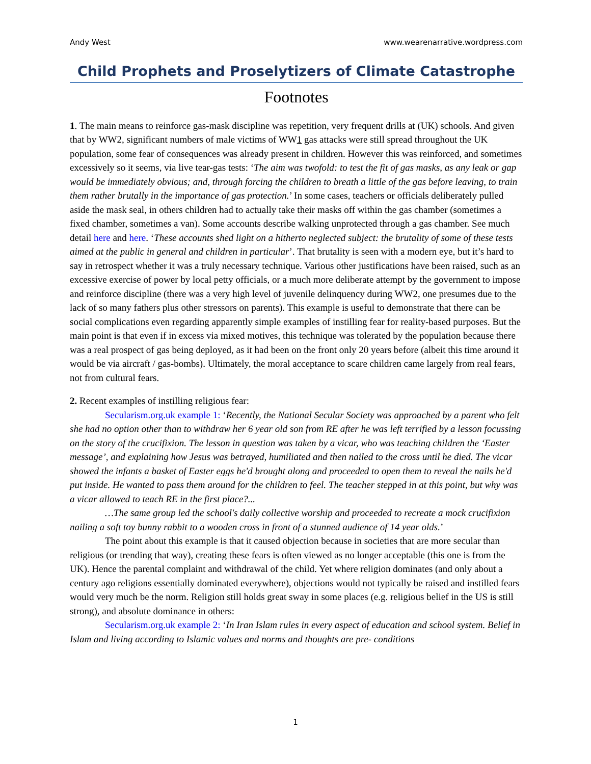Andy West www.wearenarrative.wordpress.com
Child Prophets and Proselytizers of Climate Catastrophe
Footnotes
1. The main means to reinforce gas-mask discipline was repetition, very frequent drills at (UK) schools. And given that by WW2, significant numbers of male victims of WW1 gas attacks were still spread throughout the UK population, some fear of consequences was already present in children. However this was reinforced, and sometimes excessively so it seems, via live tear-gas tests: ‘The aim was twofold: to test the fit of gas masks, as any leak or gap would be immediately obvious; and, through forcing the children to breath a little of the gas before leaving, to train them rather brutally in the importance of gas protection.’ In some cases, teachers or officials deliberately pulled aside the mask seal, in others children had to actually take their masks off within the gas chamber (sometimes a fixed chamber, sometimes a van). Some accounts describe walking unprotected through a gas chamber. See much detail here and here. ‘These accounts shed light on a hitherto neglected subject: the brutality of some of these tests aimed at the public in general and children in particular’. That brutality is seen with a modern eye, but it’s hard to say in retrospect whether it was a truly necessary technique. Various other justifications have been raised, such as an excessive exercise of power by local petty officials, or a much more deliberate attempt by the government to impose and reinforce discipline (there was a very high level of juvenile delinquency during WW2, one presumes due to the lack of so many fathers plus other stressors on parents). This example is useful to demonstrate that there can be social complications even regarding apparently simple examples of instilling fear for reality-based purposes. But the main point is that even if in excess via mixed motives, this technique was tolerated by the population because there was a real prospect of gas being deployed, as it had been on the front only 20 years before (albeit this time around it would be via aircraft / gas-bombs). Ultimately, the moral acceptance to scare children came largely from real fears, not from cultural fears.
2. Recent examples of instilling religious fear:
Secularism.org.uk example 1: ‘Recently, the National Secular Society was approached by a parent who felt she had no option other than to withdraw her 6 year old son from RE after he was left terrified by a lesson focussing on the story of the crucifixion. The lesson in question was taken by a vicar, who was teaching children the ‘Easter message’, and explaining how Jesus was betrayed, humiliated and then nailed to the cross until he died. The vicar showed the infants a basket of Easter eggs he'd brought along and proceeded to open them to reveal the nails he'd put inside. He wanted to pass them around for the children to feel. The teacher stepped in at this point, but why was a vicar allowed to teach RE in the first place?...
…The same group led the school's daily collective worship and proceeded to recreate a mock crucifixion nailing a soft toy bunny rabbit to a wooden cross in front of a stunned audience of 14 year olds.’
The point about this example is that it caused objection because in societies that are more secular than religious (or trending that way), creating these fears is often viewed as no longer acceptable (this one is from the UK). Hence the parental complaint and withdrawal of the child. Yet where religion dominates (and only about a century ago religions essentially dominated everywhere), objections would not typically be raised and instilled fears would very much be the norm. Religion still holds great sway in some places (e.g. religious belief in the US is still strong), and absolute dominance in others:
Secularism.org.uk example 2: ‘In Iran Islam rules in every aspect of education and school system. Belief in Islam and living according to Islamic values and norms and thoughts are pre- conditions
1